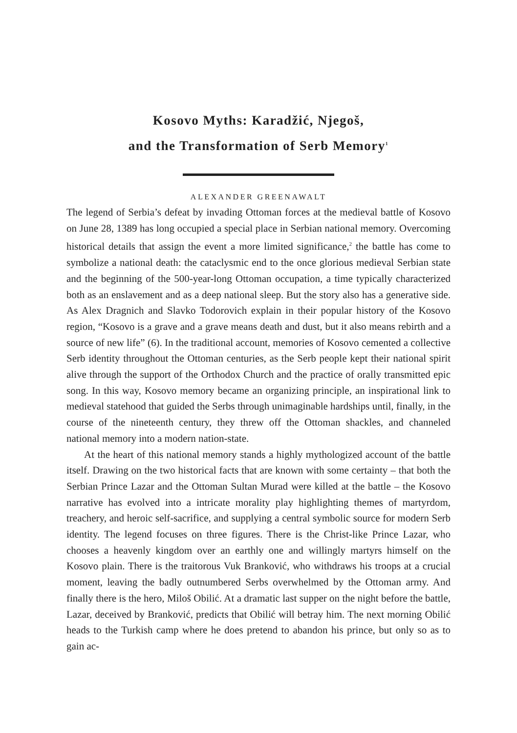Kosovo Myths: Karadžić, Njegoš,
and the Transformation of Serb Memory<sup>1</sup>
ALEXANDER GREENAWALT
The legend of Serbia’s defeat by invading Ottoman forces at the medieval battle of Kosovo on June 28, 1389 has long occupied a special place in Serbian national memory. Overcoming historical details that assign the event a more limited significance,<sup>2</sup> the battle has come to symbolize a national death: the cataclysmic end to the once glorious medieval Serbian state and the beginning of the 500-year-long Ottoman occupation, a time typically characterized both as an enslavement and as a deep national sleep. But the story also has a generative side. As Alex Dragnich and Slavko Todorovich explain in their popular history of the Kosovo region, “Kosovo is a grave and a grave means death and dust, but it also means rebirth and a source of new life” (6). In the traditional account, memories of Kosovo cemented a collective Serb identity throughout the Ottoman centuries, as the Serb people kept their national spirit alive through the support of the Orthodox Church and the practice of orally transmitted epic song. In this way, Kosovo memory became an organizing principle, an inspirational link to medieval statehood that guided the Serbs through unimaginable hardships until, finally, in the course of the nineteenth century, they threw off the Ottoman shackles, and channeled national memory into a modern nation-state.
At the heart of this national memory stands a highly mythologized account of the battle itself. Drawing on the two historical facts that are known with some certainty – that both the Serbian Prince Lazar and the Ottoman Sultan Murad were killed at the battle – the Kosovo narrative has evolved into a intricate morality play highlighting themes of martyrdom, treachery, and heroic self-sacrifice, and supplying a central symbolic source for modern Serb identity. The legend focuses on three figures. There is the Christ-like Prince Lazar, who chooses a heavenly kingdom over an earthly one and willingly martyrs himself on the Kosovo plain. There is the traitorous Vuk Branković, who withdraws his troops at a crucial moment, leaving the badly outnumbered Serbs overwhelmed by the Ottoman army. And finally there is the hero, Miloš Obilić. At a dramatic last supper on the night before the battle, Lazar, deceived by Branković, predicts that Obilić will betray him. The next morning Obilić heads to the Turkish camp where he does pretend to abandon his prince, but only so as to gain ac-